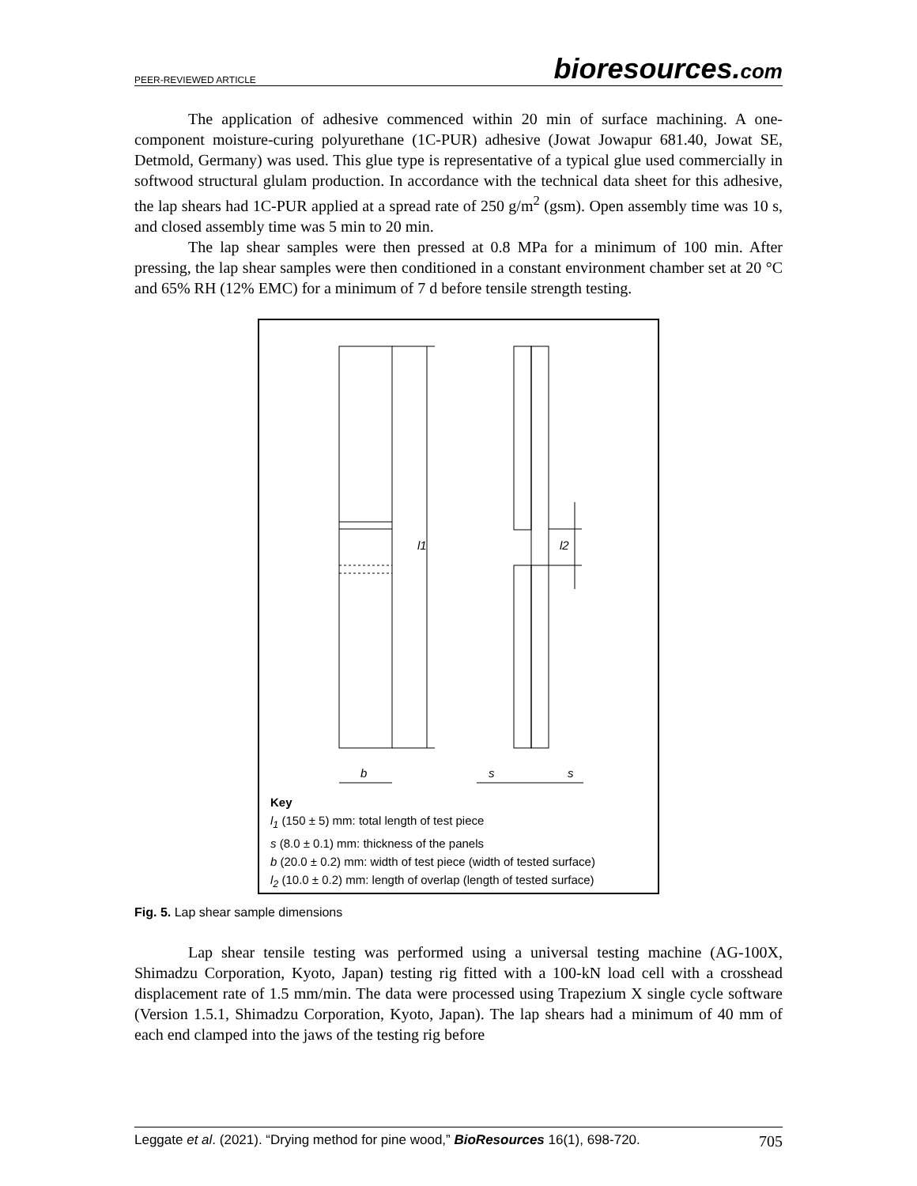PEER-REVIEWED ARTICLE
bioresources.com
The application of adhesive commenced within 20 min of surface machining. A one-component moisture-curing polyurethane (1C-PUR) adhesive (Jowat Jowapur 681.40, Jowat SE, Detmold, Germany) was used. This glue type is representative of a typical glue used commercially in softwood structural glulam production. In accordance with the technical data sheet for this adhesive, the lap shears had 1C-PUR applied at a spread rate of 250 g/m<sup>2</sup> (gsm). Open assembly time was 10 s, and closed assembly time was 5 min to 20 min.
The lap shear samples were then pressed at 0.8 MPa for a minimum of 100 min. After pressing, the lap shear samples were then conditioned in a constant environment chamber set at 20 °C and 65% RH (12% EMC) for a minimum of 7 d before tensile strength testing.
l1
l2
b
s
s
Key
l<sub>1</sub> (150 ± 5) mm: total length of test piece
s (8.0 ± 0.1) mm: thickness of the panels
b (20.0 ± 0.2) mm: width of test piece (width of tested surface)
l<sub>2</sub> (10.0 ± 0.2) mm: length of overlap (length of tested surface)
Fig. 5. Lap shear sample dimensions
Lap shear tensile testing was performed using a universal testing machine (AG-100X, Shimadzu Corporation, Kyoto, Japan) testing rig fitted with a 100-kN load cell with a crosshead displacement rate of 1.5 mm/min. The data were processed using Trapezium X single cycle software (Version 1.5.1, Shimadzu Corporation, Kyoto, Japan). The lap shears had a minimum of 40 mm of each end clamped into the jaws of the testing rig before
Leggate et al. (2021). “Drying method for pine wood,” BioResources 16(1), 698-720. 705